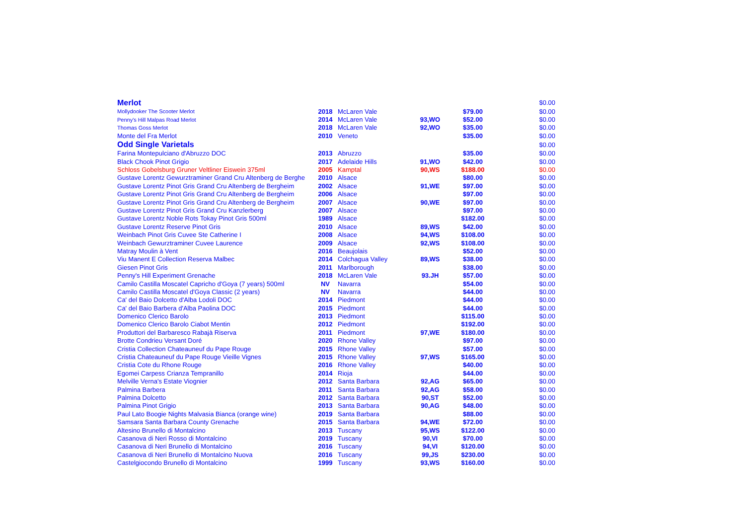| Merlot | | | | | $0.00 |
| Mollydooker The Scooter Merlot | 2018 | McLaren Vale | | $79.00 | $0.00 |
| Penny's Hill Malpas Road Merlot | 2014 | McLaren Vale | 93,WO | $52.00 | $0.00 |
| Thomas Goss Merlot | 2018 | McLaren Vale | 92,WO | $35.00 | $0.00 |
| Monte del Fra Merlot | 2010 | Veneto | | $35.00 | $0.00 |
| Odd Single Varietals | | | | | $0.00 |
| Farina Montepulciano d'Abruzzo DOC | 2013 | Abruzzo | | $35.00 | $0.00 |
| Black Chook Pinot Grigio | 2017 | Adelaide Hills | 91,WO | $42.00 | $0.00 |
| Schloss Gobelsburg Gruner Veltliner Eiswein 375ml | 2005 | Kamptal | 90,WS | $188.00 | $0.00 |
| Gustave Lorentz Gewurztraminer Grand Cru Altenberg de Berghe | 2010 | Alsace | | $80.00 | $0.00 |
| Gustave Lorentz Pinot Gris Grand Cru Altenberg de Bergheim | 2002 | Alsace | 91,WE | $97.00 | $0.00 |
| Gustave Lorentz Pinot Gris Grand Cru Altenberg de Bergheim | 2006 | Alsace | | $97.00 | $0.00 |
| Gustave Lorentz Pinot Gris Grand Cru Altenberg de Bergheim | 2007 | Alsace | 90,WE | $97.00 | $0.00 |
| Gustave Lorentz Pinot Gris Grand Cru Kanzlerberg | 2007 | Alsace | | $97.00 | $0.00 |
| Gustave Lorentz Noble Rots Tokay Pinot Gris 500ml | 1989 | Alsace | | $182.00 | $0.00 |
| Gustave Lorentz Reserve Pinot Gris | 2010 | Alsace | 89,WS | $42.00 | $0.00 |
| Weinbach Pinot Gris Cuvee Ste Catherine I | 2008 | Alsace | 94,WS | $108.00 | $0.00 |
| Weinbach Gewurztraminer Cuvee Laurence | 2009 | Alsace | 92,WS | $108.00 | $0.00 |
| Matray Moulin à Vent | 2016 | Beaujolais | | $52.00 | $0.00 |
| Viu Manent E Collection Reserva Malbec | 2014 | Colchagua Valley | 89,WS | $38.00 | $0.00 |
| Giesen Pinot Gris | 2011 | Marlborough | | $38.00 | $0.00 |
| Penny's Hill Experiment Grenache | 2018 | McLaren Vale | 93.JH | $57.00 | $0.00 |
| Camilo Castilla Moscatel Capricho d'Goya (7 years) 500ml | NV | Navarra | | $54.00 | $0.00 |
| Camilo Castilla Moscatel d'Goya Classic (2 years) | NV | Navarra | | $44.00 | $0.00 |
| Ca' del Baio Dolcetto d'Alba Lodoli DOC | 2014 | Piedmont | | $44.00 | $0.00 |
| Ca' del Baio Barbera d'Alba Paolina DOC | 2015 | Piedmont | | $44.00 | $0.00 |
| Domenico Clerico Barolo | 2013 | Piedmont | | $115.00 | $0.00 |
| Domenico Clerico Barolo Ciabot Mentin | 2012 | Piedmont | | $192.00 | $0.00 |
| Produttori del Barbaresco Rabajà Riserva | 2011 | Piedmont | 97,WE | $180.00 | $0.00 |
| Brotte Condrieu Versant Doré | 2020 | Rhone Valley | | $97.00 | $0.00 |
| Cristia Collection Chateauneuf du Pape Rouge | 2015 | Rhone Valley | | $57.00 | $0.00 |
| Cristia Chateauneuf du Pape Rouge Vieille Vignes | 2015 | Rhone Valley | 97,WS | $165.00 | $0.00 |
| Cristia Cote du Rhone Rouge | 2016 | Rhone Valley | | $40.00 | $0.00 |
| Egomei Carpess Crianza Tempranillo | 2014 | Rioja | | $44.00 | $0.00 |
| Melville Verna's Estate Viognier | 2012 | Santa Barbara | 92,AG | $65.00 | $0.00 |
| Palmina Barbera | 2011 | Santa Barbara | 92,AG | $58.00 | $0.00 |
| Palmina Dolcetto | 2012 | Santa Barbara | 90,ST | $52.00 | $0.00 |
| Palmina Pinot Grigio | 2013 | Santa Barbara | 90,AG | $48.00 | $0.00 |
| Paul Lato Boogie Nights Malvasia Bianca (orange wine) | 2019 | Santa Barbara | | $88.00 | $0.00 |
| Samsara Santa Barbara County Grenache | 2015 | Santa Barbara | 94,WE | $72.00 | $0.00 |
| Altesino Brunello di Montalcino | 2013 | Tuscany | 95,WS | $122.00 | $0.00 |
| Casanova di Neri Rosso di Montalcino | 2019 | Tuscany | 90,VI | $70.00 | $0.00 |
| Casanova di Neri Brunello di Montalcino | 2016 | Tuscany | 94,VI | $120.00 | $0.00 |
| Casanova di Neri Brunello di Montalcino Nuova | 2016 | Tuscany | 99,JS | $230.00 | $0.00 |
| Castelgiocondo Brunello di Montalcino | 1999 | Tuscany | 93,WS | $160.00 | $0.00 |